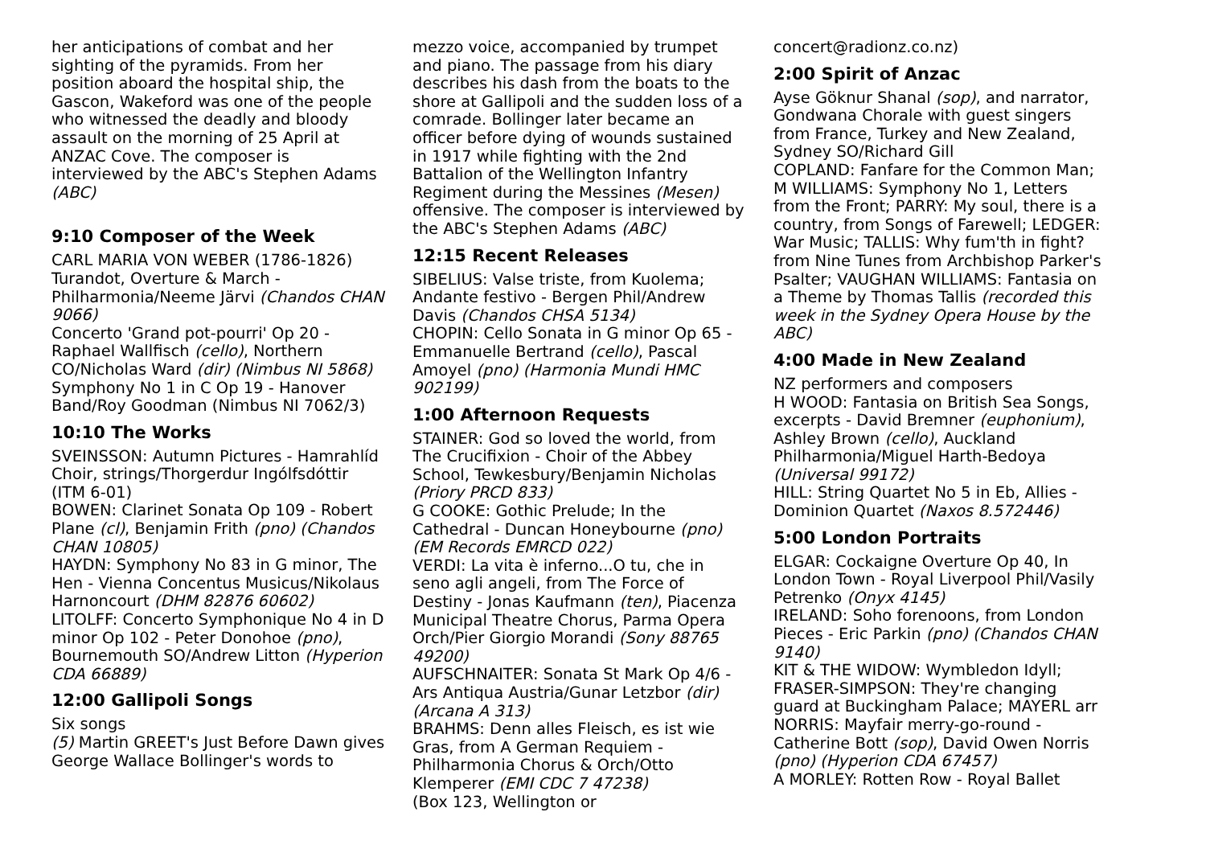her anticipations of combat and her sighting of the pyramids. From her position aboard the hospital ship, the Gascon, Wakeford was one of the people who witnessed the deadly and bloody assault on the morning of 25 April at ANZAC Cove. The composer is interviewed by the ABC's Stephen Adams (ABC)
9:10 Composer of the Week
CARL MARIA VON WEBER (1786-1826)
Turandot, Overture & March - Philharmonia/Neeme Järvi (Chandos CHAN 9066)
Concerto 'Grand pot-pourri' Op 20 - Raphael Wallfisch (cello), Northern CO/Nicholas Ward (dir) (Nimbus NI 5868)
Symphony No 1 in C Op 19 - Hanover Band/Roy Goodman (Nimbus NI 7062/3)
10:10 The Works
SVEINSSON: Autumn Pictures - Hamrahlíd Choir, strings/Thorgerdur Ingólfsdóttir (ITM 6-01)
BOWEN: Clarinet Sonata Op 109 - Robert Plane (cl), Benjamin Frith (pno) (Chandos CHAN 10805)
HAYDN: Symphony No 83 in G minor, The Hen - Vienna Concentus Musicus/Nikolaus Harnoncourt (DHM 82876 60602)
LITOLFF: Concerto Symphonique No 4 in D minor Op 102 - Peter Donohoe (pno), Bournemouth SO/Andrew Litton (Hyperion CDA 66889)
12:00 Gallipoli Songs
Six songs
(5) Martin GREET's Just Before Dawn gives George Wallace Bollinger's words to
mezzo voice, accompanied by trumpet and piano. The passage from his diary describes his dash from the boats to the shore at Gallipoli and the sudden loss of a comrade. Bollinger later became an officer before dying of wounds sustained in 1917 while fighting with the 2nd Battalion of the Wellington Infantry Regiment during the Messines (Mesen) offensive. The composer is interviewed by the ABC's Stephen Adams (ABC)
12:15 Recent Releases
SIBELIUS: Valse triste, from Kuolema; Andante festivo - Bergen Phil/Andrew Davis (Chandos CHSA 5134)
CHOPIN: Cello Sonata in G minor Op 65 - Emmanuelle Bertrand (cello), Pascal Amoyel (pno) (Harmonia Mundi HMC 902199)
1:00 Afternoon Requests
STAINER: God so loved the world, from The Crucifixion - Choir of the Abbey School, Tewkesbury/Benjamin Nicholas (Priory PRCD 833)
G COOKE: Gothic Prelude; In the Cathedral - Duncan Honeybourne (pno) (EM Records EMRCD 022)
VERDI: La vita è inferno...O tu, che in seno agli angeli, from The Force of Destiny - Jonas Kaufmann (ten), Piacenza Municipal Theatre Chorus, Parma Opera Orch/Pier Giorgio Morandi (Sony 88765 49200)
AUFSCHNAITER: Sonata St Mark Op 4/6 - Ars Antiqua Austria/Gunar Letzbor (dir) (Arcana A 313)
BRAHMS: Denn alles Fleisch, es ist wie Gras, from A German Requiem - Philharmonia Chorus & Orch/Otto Klemperer (EMI CDC 7 47238)
(Box 123, Wellington or
concert@radionz.co.nz)
2:00 Spirit of Anzac
Ayse Göknur Shanal (sop), and narrator, Gondwana Chorale with guest singers from France, Turkey and New Zealand, Sydney SO/Richard Gill
COPLAND: Fanfare for the Common Man; M WILLIAMS: Symphony No 1, Letters from the Front; PARRY: My soul, there is a country, from Songs of Farewell; LEDGER: War Music; TALLIS: Why fum'th in fight? from Nine Tunes from Archbishop Parker's Psalter; VAUGHAN WILLIAMS: Fantasia on a Theme by Thomas Tallis (recorded this week in the Sydney Opera House by the ABC)
4:00 Made in New Zealand
NZ performers and composers
H WOOD: Fantasia on British Sea Songs, excerpts - David Bremner (euphonium), Ashley Brown (cello), Auckland Philharmonia/Miguel Harth-Bedoya (Universal 99172)
HILL: String Quartet No 5 in Eb, Allies - Dominion Quartet (Naxos 8.572446)
5:00 London Portraits
ELGAR: Cockaigne Overture Op 40, In London Town - Royal Liverpool Phil/Vasily Petrenko (Onyx 4145)
IRELAND: Soho forenoons, from London Pieces - Eric Parkin (pno) (Chandos CHAN 9140)
KIT & THE WIDOW: Wymbledon Idyll; FRASER-SIMPSON: They're changing guard at Buckingham Palace; MAYERL arr NORRIS: Mayfair merry-go-round - Catherine Bott (sop), David Owen Norris (pno) (Hyperion CDA 67457)
A MORLEY: Rotten Row - Royal Ballet